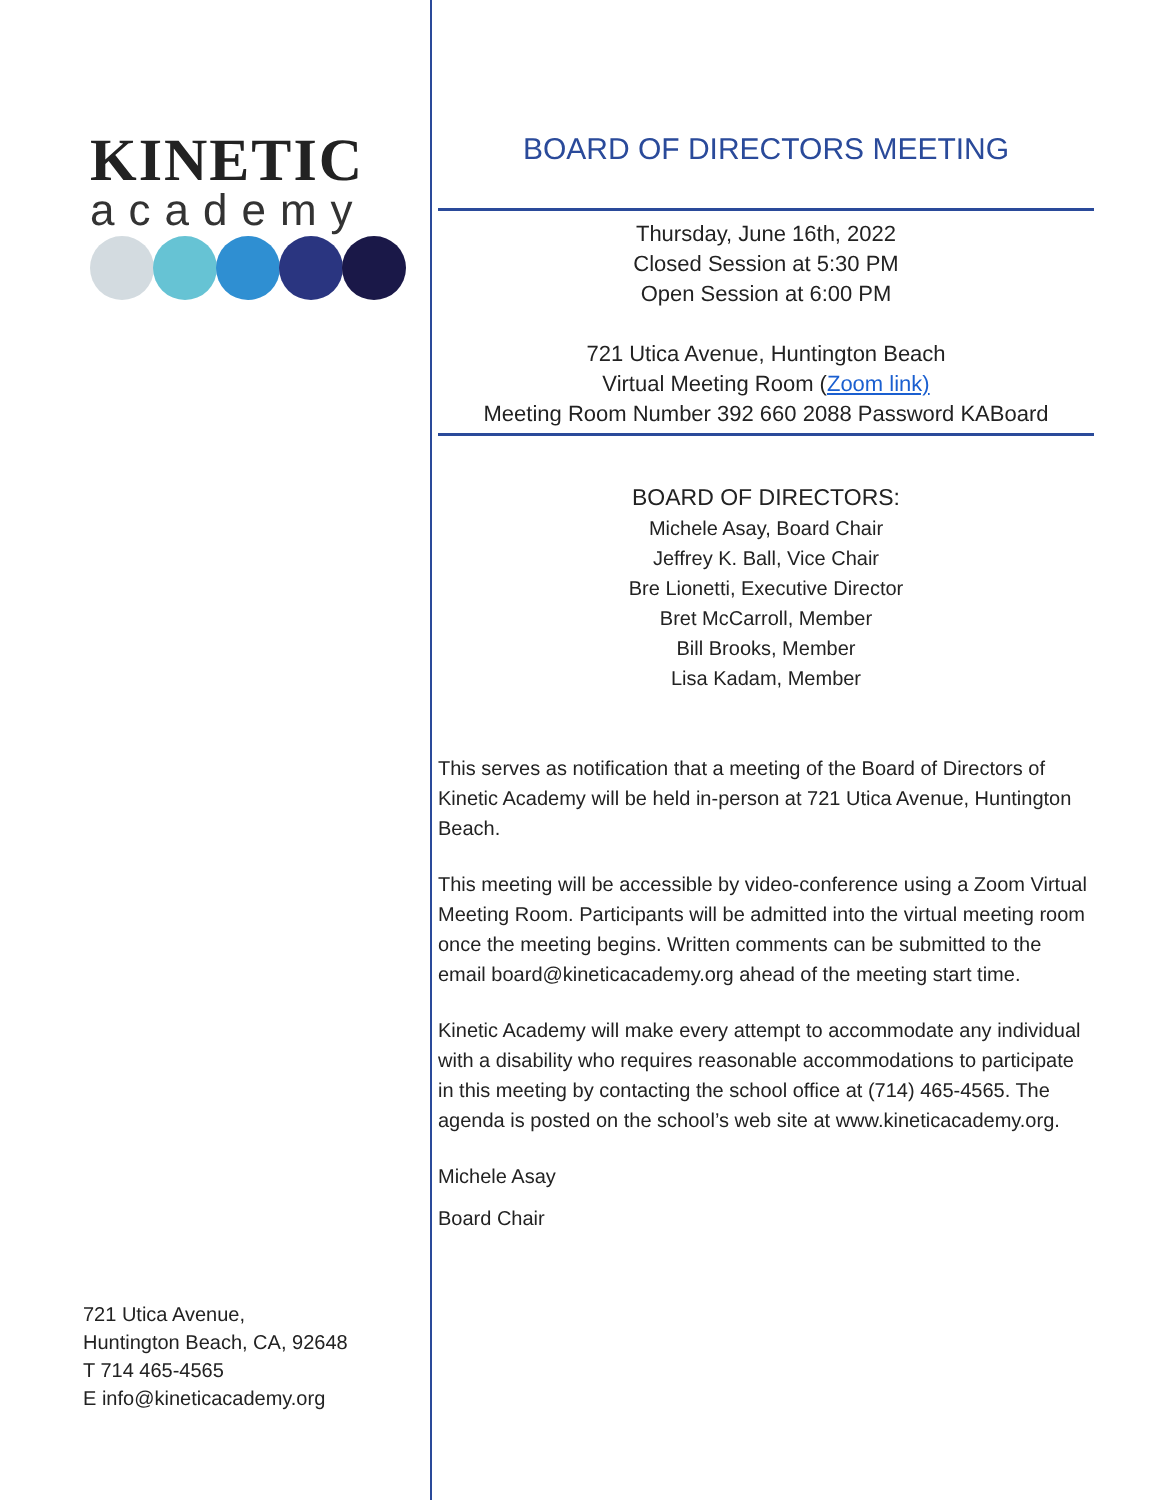KINETIC
academy
721 Utica Avenue,
Huntington Beach, CA, 92648
T 714 465-4565
E info@kineticacademy.org
BOARD OF DIRECTORS MEETING
Thursday, June 16th, 2022
Closed Session at 5:30 PM
Open Session at 6:00 PM
721 Utica Avenue, Huntington Beach
Virtual Meeting Room (Zoom link)
Meeting Room Number 392 660 2088 Password KABoard
BOARD OF DIRECTORS:
Michele Asay, Board Chair
Jeffrey K. Ball, Vice Chair
Bre Lionetti, Executive Director
Bret McCarroll, Member
Bill Brooks, Member
Lisa Kadam, Member
This serves as notification that a meeting of the Board of Directors of Kinetic Academy will be held in-person at 721 Utica Avenue, Huntington Beach.
This meeting will be accessible by video-conference using a Zoom Virtual Meeting Room. Participants will be admitted into the virtual meeting room once the meeting begins. Written comments can be submitted to the email board@kineticacademy.org ahead of the meeting start time.
Kinetic Academy will make every attempt to accommodate any individual with a disability who requires reasonable accommodations to participate in this meeting by contacting the school office at (714) 465-4565. The agenda is posted on the school’s web site at www.kineticacademy.org.
Michele Asay
Board Chair